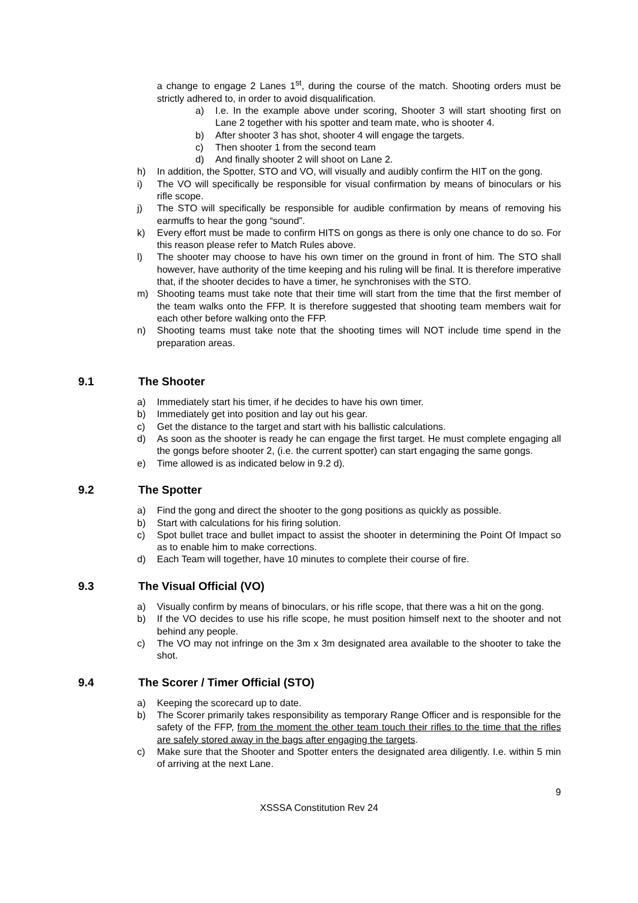a change to engage 2 Lanes 1<sup>st</sup>, during the course of the match. Shooting orders must be strictly adhered to, in order to avoid disqualification.
a) I.e. In the example above under scoring, Shooter 3 will start shooting first on Lane 2 together with his spotter and team mate, who is shooter 4.
b) After shooter 3 has shot, shooter 4 will engage the targets.
c) Then shooter 1 from the second team
d) And finally shooter 2 will shoot on Lane 2.
h) In addition, the Spotter, STO and VO, will visually and audibly confirm the HIT on the gong.
i) The VO will specifically be responsible for visual confirmation by means of binoculars or his rifle scope.
j) The STO will specifically be responsible for audible confirmation by means of removing his earmuffs to hear the gong “sound”.
k) Every effort must be made to confirm HITS on gongs as there is only one chance to do so. For this reason please refer to Match Rules above.
l) The shooter may choose to have his own timer on the ground in front of him. The STO shall however, have authority of the time keeping and his ruling will be final. It is therefore imperative that, if the shooter decides to have a timer, he synchronises with the STO.
m) Shooting teams must take note that their time will start from the time that the first member of the team walks onto the FFP. It is therefore suggested that shooting team members wait for each other before walking onto the FFP.
n) Shooting teams must take note that the shooting times will NOT include time spend in the preparation areas.
9.1 The Shooter
a) Immediately start his timer, if he decides to have his own timer.
b) Immediately get into position and lay out his gear.
c) Get the distance to the target and start with his ballistic calculations.
d) As soon as the shooter is ready he can engage the first target. He must complete engaging all the gongs before shooter 2, (i.e. the current spotter) can start engaging the same gongs.
e) Time allowed is as indicated below in 9.2 d).
9.2 The Spotter
a) Find the gong and direct the shooter to the gong positions as quickly as possible.
b) Start with calculations for his firing solution.
c) Spot bullet trace and bullet impact to assist the shooter in determining the Point Of Impact so as to enable him to make corrections.
d) Each Team will together, have 10 minutes to complete their course of fire.
9.3 The Visual Official (VO)
a) Visually confirm by means of binoculars, or his rifle scope, that there was a hit on the gong.
b) If the VO decides to use his rifle scope, he must position himself next to the shooter and not behind any people.
c) The VO may not infringe on the 3m x 3m designated area available to the shooter to take the shot.
9.4 The Scorer / Timer Official (STO)
a) Keeping the scorecard up to date.
b) The Scorer primarily takes responsibility as temporary Range Officer and is responsible for the safety of the FFP, from the moment the other team touch their rifles to the time that the rifles are safely stored away in the bags after engaging the targets.
c) Make sure that the Shooter and Spotter enters the designated area diligently. I.e. within 5 min of arriving at the next Lane.
9
XSSSA Constitution Rev 24